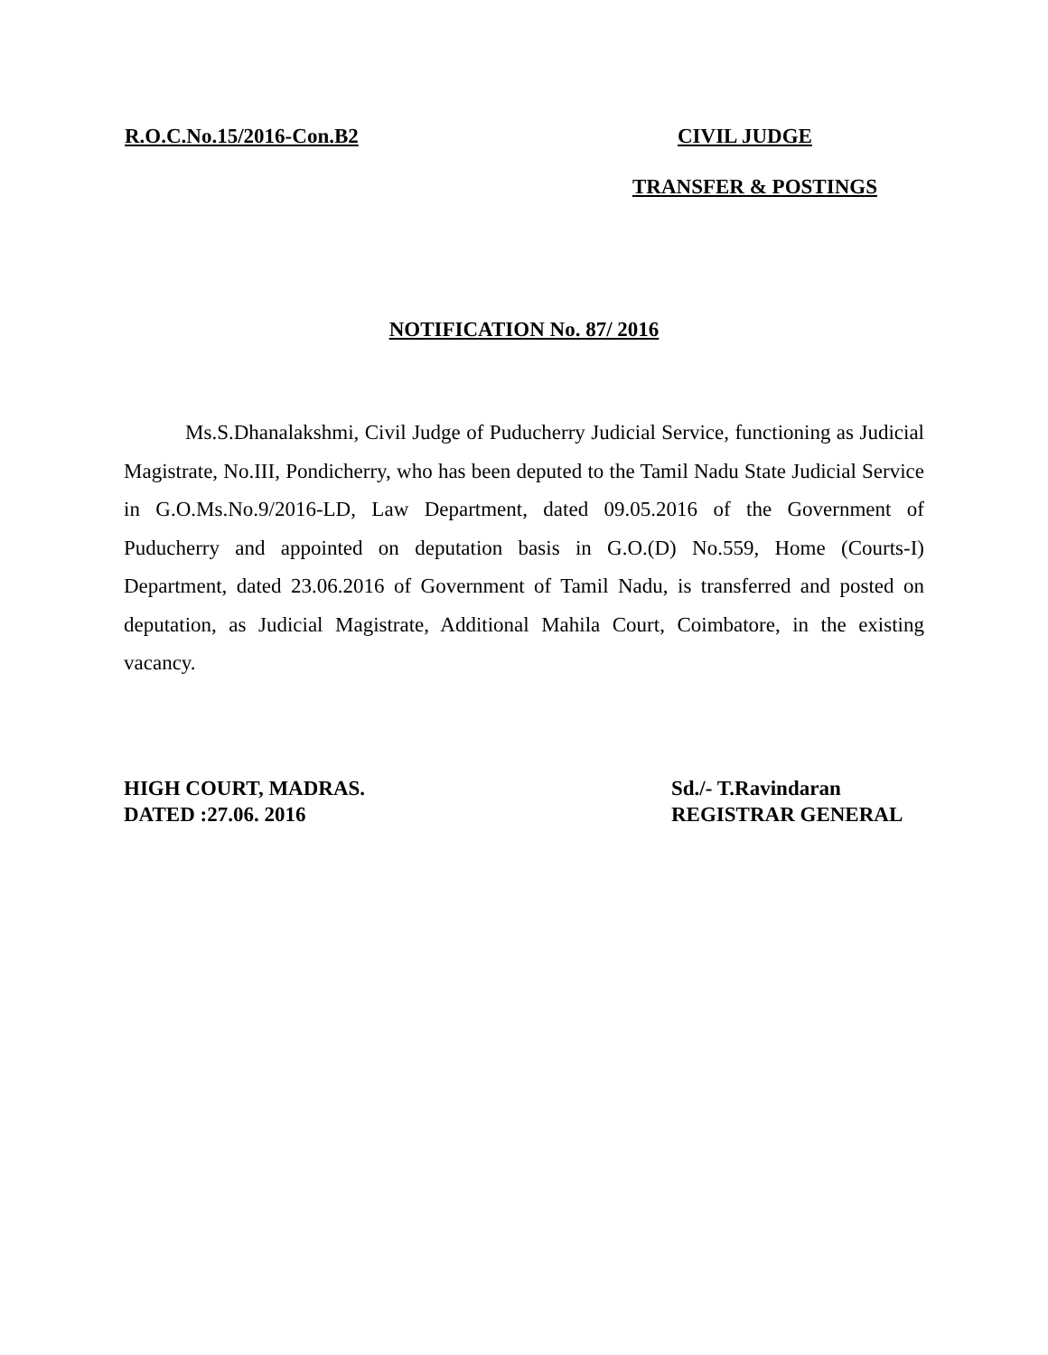R.O.C.No.15/2016-Con.B2 CIVIL JUDGE
TRANSFER & POSTINGS
NOTIFICATION No. 87/ 2016
Ms.S.Dhanalakshmi, Civil Judge of Puducherry Judicial Service, functioning as Judicial Magistrate, No.III, Pondicherry, who has been deputed to the Tamil Nadu State Judicial Service in G.O.Ms.No.9/2016-LD, Law Department, dated 09.05.2016 of the Government of Puducherry and appointed on deputation basis in G.O.(D) No.559, Home (Courts-I) Department, dated 23.06.2016 of Government of Tamil Nadu, is transferred and posted on deputation, as Judicial Magistrate, Additional Mahila Court, Coimbatore, in the existing vacancy.
HIGH COURT, MADRAS.
DATED :27.06. 2016
Sd./- T.Ravindaran
REGISTRAR GENERAL